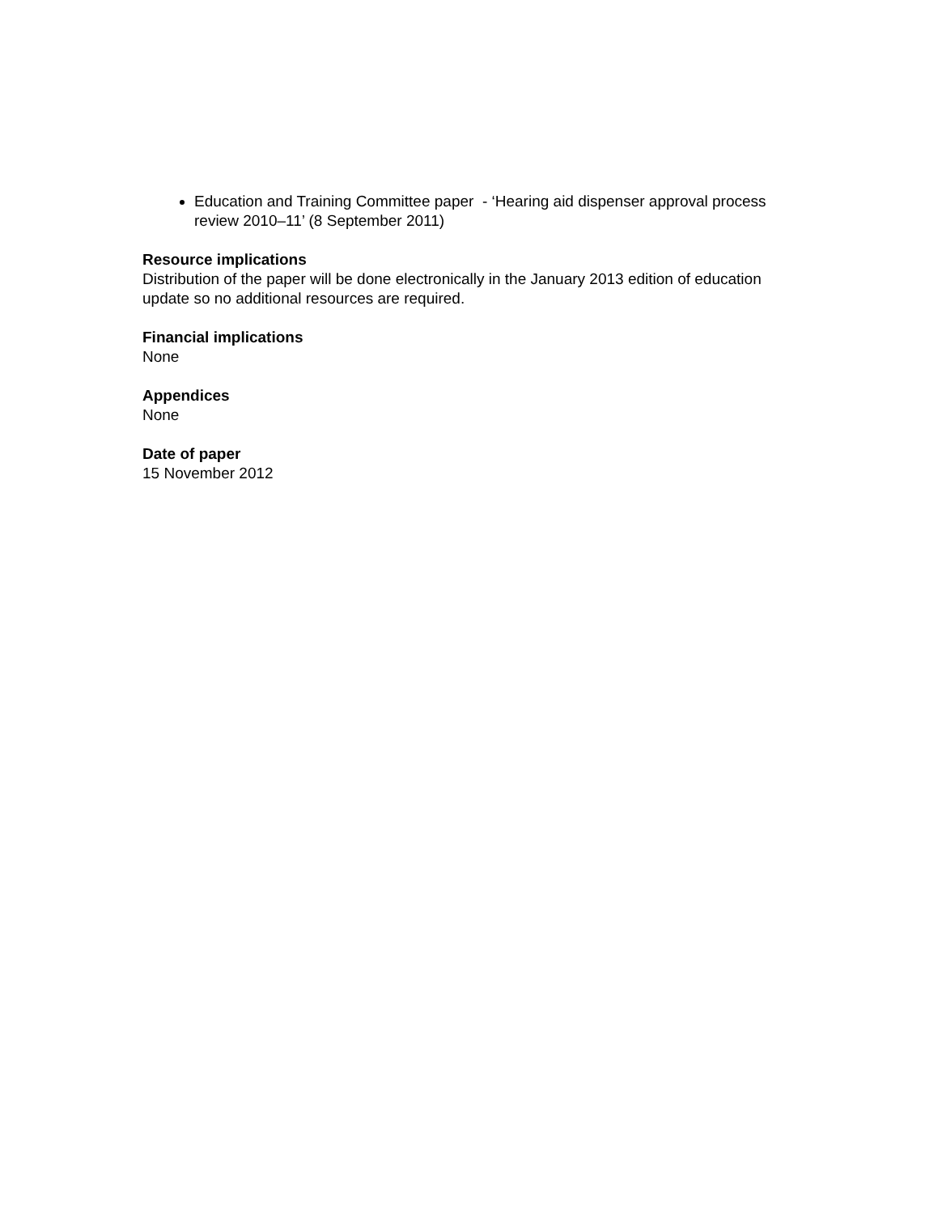Education and Training Committee paper - ‘Hearing aid dispenser approval process review 2010–11’ (8 September 2011)
Resource implications
Distribution of the paper will be done electronically in the January 2013 edition of education update so no additional resources are required.
Financial implications
None
Appendices
None
Date of paper
15 November 2012